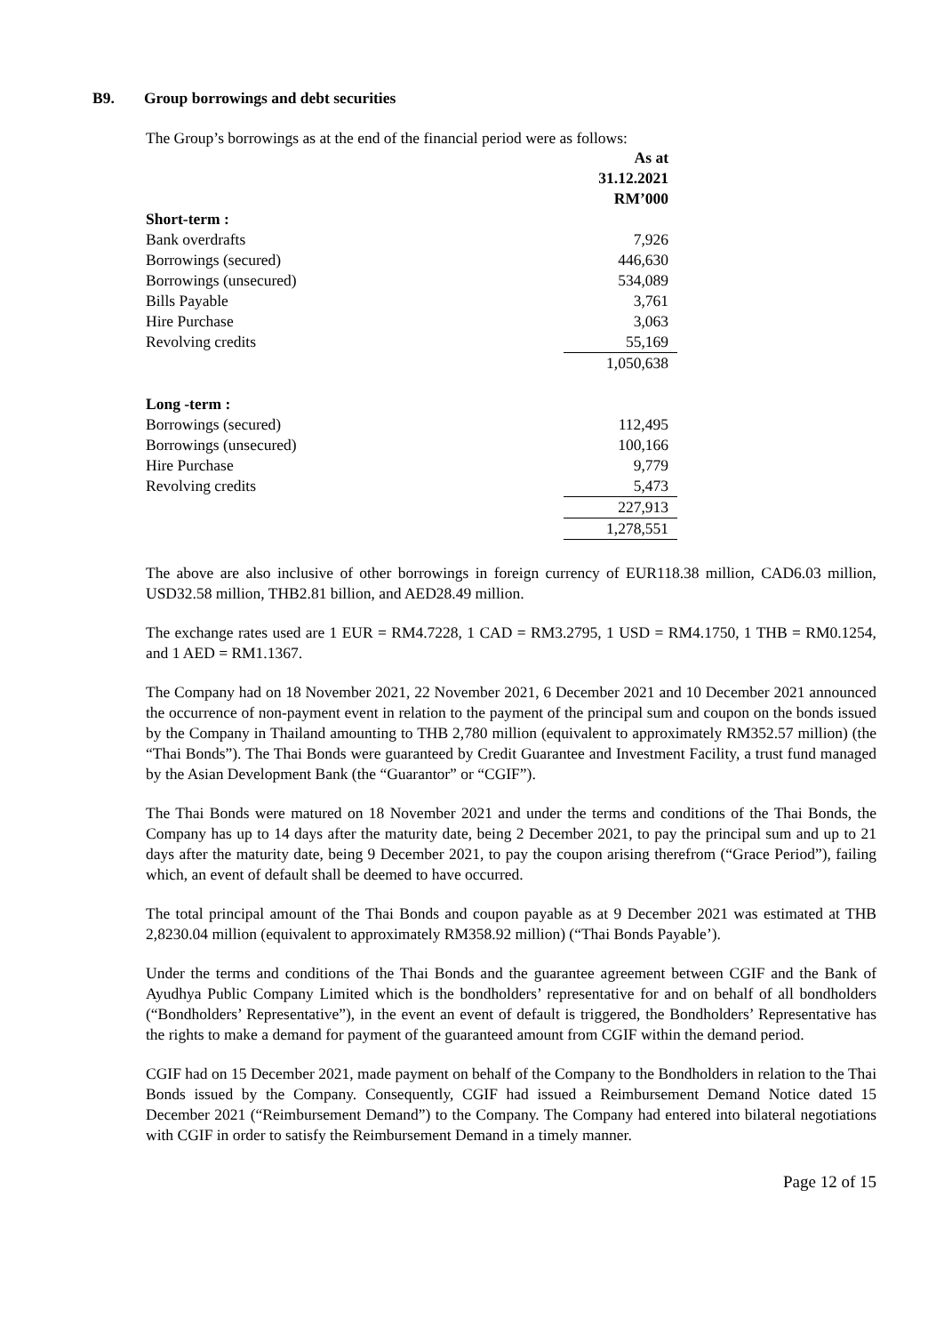B9. Group borrowings and debt securities
The Group’s borrowings as at the end of the financial period were as follows:
| | As at 31.12.2021 RM’000 |
| Short-term : | |
| Bank overdrafts | 7,926 |
| Borrowings (secured) | 446,630 |
| Borrowings (unsecured) | 534,089 |
| Bills Payable | 3,761 |
| Hire Purchase | 3,063 |
| Revolving credits | 55,169 |
| | 1,050,638 |
| Long -term : | |
| Borrowings (secured) | 112,495 |
| Borrowings (unsecured) | 100,166 |
| Hire Purchase | 9,779 |
| Revolving credits | 5,473 |
| | 227,913 |
| | 1,278,551 |
The above are also inclusive of other borrowings in foreign currency of EUR118.38 million, CAD6.03 million, USD32.58 million, THB2.81 billion, and AED28.49 million.
The exchange rates used are 1 EUR = RM4.7228, 1 CAD = RM3.2795, 1 USD = RM4.1750, 1 THB = RM0.1254, and 1 AED = RM1.1367.
The Company had on 18 November 2021, 22 November 2021, 6 December 2021 and 10 December 2021 announced the occurrence of non-payment event in relation to the payment of the principal sum and coupon on the bonds issued by the Company in Thailand amounting to THB 2,780 million (equivalent to approximately RM352.57 million) (the “Thai Bonds”). The Thai Bonds were guaranteed by Credit Guarantee and Investment Facility, a trust fund managed by the Asian Development Bank (the “Guarantor” or “CGIF”).
The Thai Bonds were matured on 18 November 2021 and under the terms and conditions of the Thai Bonds, the Company has up to 14 days after the maturity date, being 2 December 2021, to pay the principal sum and up to 21 days after the maturity date, being 9 December 2021, to pay the coupon arising therefrom (“Grace Period”), failing which, an event of default shall be deemed to have occurred.
The total principal amount of the Thai Bonds and coupon payable as at 9 December 2021 was estimated at THB 2,8230.04 million (equivalent to approximately RM358.92 million) (“Thai Bonds Payable’).
Under the terms and conditions of the Thai Bonds and the guarantee agreement between CGIF and the Bank of Ayudhya Public Company Limited which is the bondholders’ representative for and on behalf of all bondholders (“Bondholders’ Representative”), in the event an event of default is triggered, the Bondholders’ Representative has the rights to make a demand for payment of the guaranteed amount from CGIF within the demand period.
CGIF had on 15 December 2021, made payment on behalf of the Company to the Bondholders in relation to the Thai Bonds issued by the Company. Consequently, CGIF had issued a Reimbursement Demand Notice dated 15 December 2021 (“Reimbursement Demand”) to the Company. The Company had entered into bilateral negotiations with CGIF in order to satisfy the Reimbursement Demand in a timely manner.
Page 12 of 15